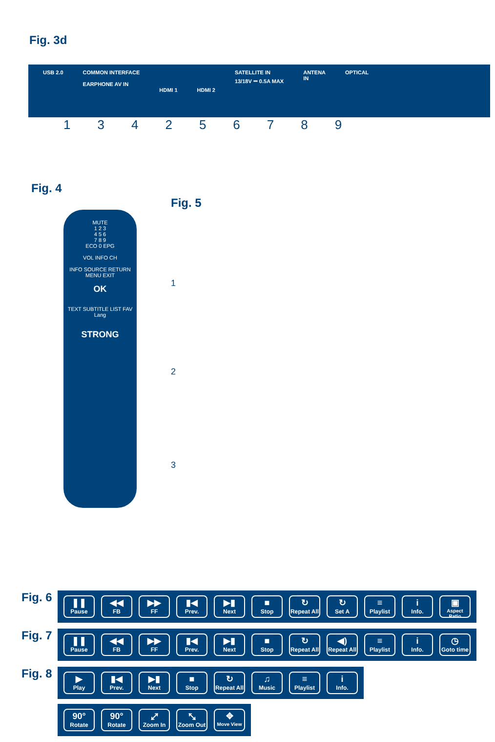Fig. 3d
USB 2.0 COMMON INTERFACE
EARPHONE AV IN
HDMI 1
HDMI 2 SATELLITE IN
13/18V ⎓ 0.5A MAX
ANTENA
IN
OPTICAL
134256789
Fig. 4
MUTE
1 2 3
4 5 6
7 8 9
ECO 0 EPG
VOL INFO CH
INFO SOURCE RETURN
MENU EXIT
OK
TEXT SUBTITLE LIST FAV
Lang
STRONG
Fig. 5
1
2
3
Fig. 6
❚❚
Pause
◀◀
FB
▶▶
FF
▮◀
Prev.
▶▮
Next
■
Stop
↻
Repeat All
↻
Set A
≡
Playlist
i
Info.
▣
Aspect Ratio
Fig. 7
❚❚
Pause
◀◀
FB
▶▶
FF
▮◀
Prev.
▶▮
Next
■
Stop
↻
Repeat All
◀)
Repeat All
≡
Playlist
i
Info.
◷
Goto time
Fig. 8
▶
Play
▮◀
Prev.
▶▮
Next
■
Stop
↻
Repeat All
♫
Music
≡
Playlist
i
Info.
90°
Rotate
90°
Rotate
⤢
Zoom In
⤡
Zoom Out
✥
Move View